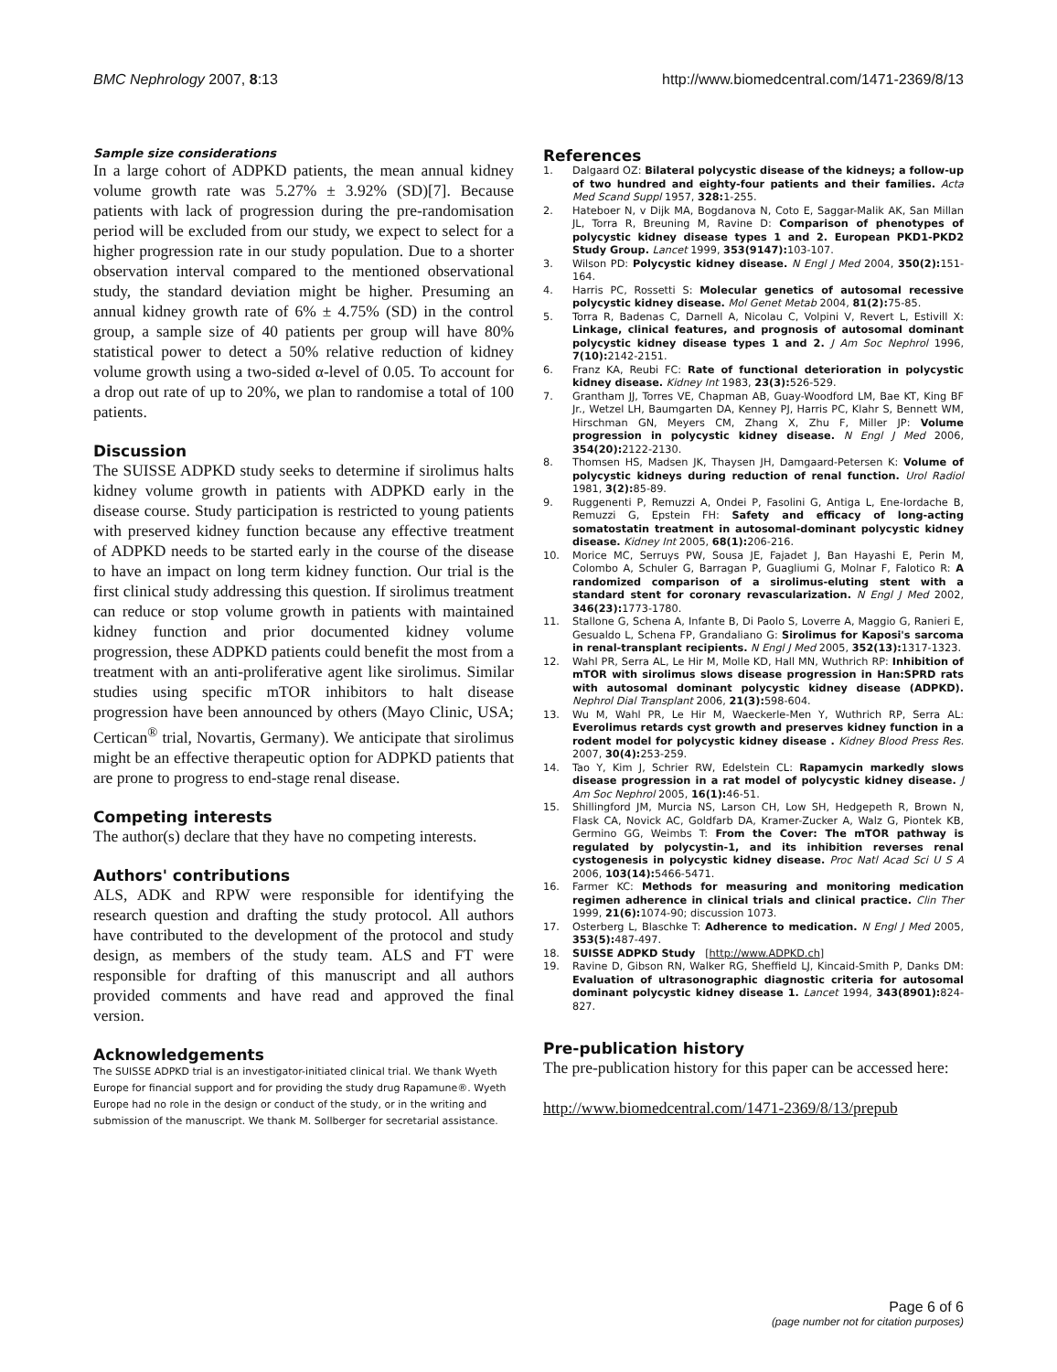BMC Nephrology 2007, 8:13 http://www.biomedcentral.com/1471-2369/8/13
Sample size considerations
In a large cohort of ADPKD patients, the mean annual kidney volume growth rate was 5.27% ± 3.92% (SD)[7]. Because patients with lack of progression during the pre-randomisation period will be excluded from our study, we expect to select for a higher progression rate in our study population. Due to a shorter observation interval compared to the mentioned observational study, the standard deviation might be higher. Presuming an annual kidney growth rate of 6% ± 4.75% (SD) in the control group, a sample size of 40 patients per group will have 80% statistical power to detect a 50% relative reduction of kidney volume growth using a two-sided α-level of 0.05. To account for a drop out rate of up to 20%, we plan to randomise a total of 100 patients.
Discussion
The SUISSE ADPKD study seeks to determine if sirolimus halts kidney volume growth in patients with ADPKD early in the disease course. Study participation is restricted to young patients with preserved kidney function because any effective treatment of ADPKD needs to be started early in the course of the disease to have an impact on long term kidney function. Our trial is the first clinical study addressing this question. If sirolimus treatment can reduce or stop volume growth in patients with maintained kidney function and prior documented kidney volume progression, these ADPKD patients could benefit the most from a treatment with an anti-proliferative agent like sirolimus. Similar studies using specific mTOR inhibitors to halt disease progression have been announced by others (Mayo Clinic, USA; Certican<sup>®</sup> trial, Novartis, Germany). We anticipate that sirolimus might be an effective therapeutic option for ADPKD patients that are prone to progress to end-stage renal disease.
Competing interests
The author(s) declare that they have no competing interests.
Authors' contributions
ALS, ADK and RPW were responsible for identifying the research question and drafting the study protocol. All authors have contributed to the development of the protocol and study design, as members of the study team. ALS and FT were responsible for drafting of this manuscript and all authors provided comments and have read and approved the final version.
Acknowledgements
The SUISSE ADPKD trial is an investigator-initiated clinical trial. We thank Wyeth Europe for financial support and for providing the study drug Rapamune®. Wyeth Europe had no role in the design or conduct of the study, or in the writing and submission of the manuscript. We thank M. Sollberger for secretarial assistance.
References
1. Dalgaard OZ: Bilateral polycystic disease of the kidneys; a follow-up of two hundred and eighty-four patients and their families. Acta Med Scand Suppl 1957, 328: 1-255.
2. Hateboer N, v Dijk MA, Bogdanova N, Coto E, Saggar-Malik AK, San Millan JL, Torra R, Breuning M, Ravine D: Comparison of phenotypes of polycystic kidney disease types 1 and 2. European PKD1-PKD2 Study Group. Lancet 1999, 353(9147): 103-107.
3. Wilson PD: Polycystic kidney disease. N Engl J Med 2004, 350(2): 151-164.
4. Harris PC, Rossetti S: Molecular genetics of autosomal recessive polycystic kidney disease. Mol Genet Metab 2004, 81(2): 75-85.
5. Torra R, Badenas C, Darnell A, Nicolau C, Volpini V, Revert L, Estivill X: Linkage, clinical features, and prognosis of autosomal dominant polycystic kidney disease types 1 and 2. J Am Soc Nephrol 1996, 7(10): 2142-2151.
6. Franz KA, Reubi FC: Rate of functional deterioration in polycystic kidney disease. Kidney Int 1983, 23(3): 526-529.
7. Grantham JJ, Torres VE, Chapman AB, Guay-Woodford LM, Bae KT, King BF Jr., Wetzel LH, Baumgarten DA, Kenney PJ, Harris PC, Klahr S, Bennett WM, Hirschman GN, Meyers CM, Zhang X, Zhu F, Miller JP: Volume progression in polycystic kidney disease. N Engl J Med 2006, 354(20): 2122-2130.
8. Thomsen HS, Madsen JK, Thaysen JH, Damgaard-Petersen K: Volume of polycystic kidneys during reduction of renal function. Urol Radiol 1981, 3(2): 85-89.
9. Ruggenenti P, Remuzzi A, Ondei P, Fasolini G, Antiga L, Ene-Iordache B, Remuzzi G, Epstein FH: Safety and efficacy of long-acting somatostatin treatment in autosomal-dominant polycystic kidney disease. Kidney Int 2005, 68(1): 206-216.
10. Morice MC, Serruys PW, Sousa JE, Fajadet J, Ban Hayashi E, Perin M, Colombo A, Schuler G, Barragan P, Guagliumi G, Molnar F, Falotico R: A randomized comparison of a sirolimus-eluting stent with a standard stent for coronary revascularization. N Engl J Med 2002, 346(23): 1773-1780.
11. Stallone G, Schena A, Infante B, Di Paolo S, Loverre A, Maggio G, Ranieri E, Gesualdo L, Schena FP, Grandaliano G: Sirolimus for Kaposi's sarcoma in renal-transplant recipients. N Engl J Med 2005, 352(13): 1317-1323.
12. Wahl PR, Serra AL, Le Hir M, Molle KD, Hall MN, Wuthrich RP: Inhibition of mTOR with sirolimus slows disease progression in Han:SPRD rats with autosomal dominant polycystic kidney disease (ADPKD). Nephrol Dial Transplant 2006, 21(3): 598-604.
13. Wu M, Wahl PR, Le Hir M, Waeckerle-Men Y, Wuthrich RP, Serra AL: Everolimus retards cyst growth and preserves kidney function in a rodent model for polycystic kidney disease . Kidney Blood Press Res. 2007, 30(4): 253-259.
14. Tao Y, Kim J, Schrier RW, Edelstein CL: Rapamycin markedly slows disease progression in a rat model of polycystic kidney disease. J Am Soc Nephrol 2005, 16(1): 46-51.
15. Shillingford JM, Murcia NS, Larson CH, Low SH, Hedgepeth R, Brown N, Flask CA, Novick AC, Goldfarb DA, Kramer-Zucker A, Walz G, Piontek KB, Germino GG, Weimbs T: From the Cover: The mTOR pathway is regulated by polycystin-1, and its inhibition reverses renal cystogenesis in polycystic kidney disease. Proc Natl Acad Sci U S A 2006, 103(14): 5466-5471.
16. Farmer KC: Methods for measuring and monitoring medication regimen adherence in clinical trials and clinical practice. Clin Ther 1999, 21(6): 1074-90; discussion 1073.
17. Osterberg L, Blaschke T: Adherence to medication. N Engl J Med 2005, 353(5): 487-497.
18. SUISSE ADPKD Study [http://www.ADPKD.ch]
19. Ravine D, Gibson RN, Walker RG, Sheffield LJ, Kincaid-Smith P, Danks DM: Evaluation of ultrasonographic diagnostic criteria for autosomal dominant polycystic kidney disease 1. Lancet 1994, 343(8901): 824-827.
Pre-publication history
The pre-publication history for this paper can be accessed here:
http://www.biomedcentral.com/1471-2369/8/13/prepub
Page 6 of 6
(page number not for citation purposes)